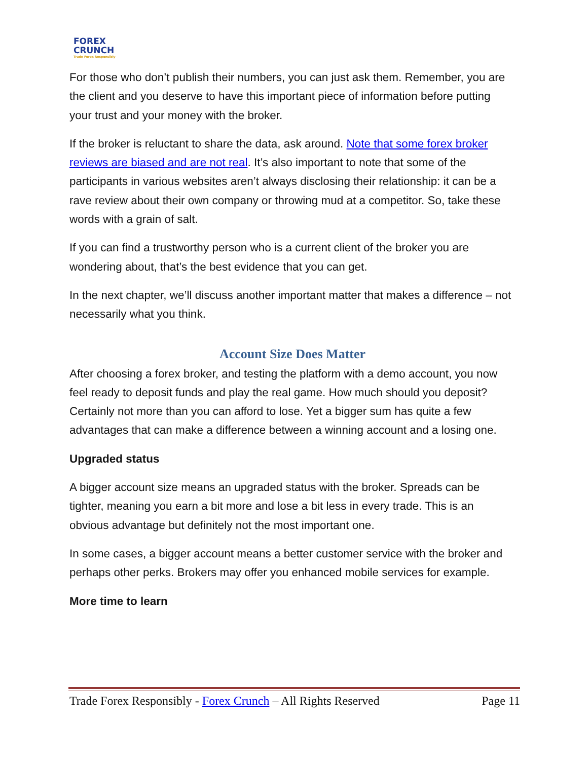FOREX
CRUNCH
Trade Forex Responsibly
For those who don’t publish their numbers, you can just ask them. Remember, you are the client and you deserve to have this important piece of information before putting your trust and your money with the broker.
If the broker is reluctant to share the data, ask around. Note that some forex broker reviews are biased and are not real. It’s also important to note that some of the participants in various websites aren’t always disclosing their relationship: it can be a rave review about their own company or throwing mud at a competitor. So, take these words with a grain of salt.
If you can find a trustworthy person who is a current client of the broker you are wondering about, that’s the best evidence that you can get.
In the next chapter, we’ll discuss another important matter that makes a difference – not necessarily what you think.
Account Size Does Matter
After choosing a forex broker, and testing the platform with a demo account, you now feel ready to deposit funds and play the real game. How much should you deposit? Certainly not more than you can afford to lose. Yet a bigger sum has quite a few advantages that can make a difference between a winning account and a losing one.
Upgraded status
A bigger account size means an upgraded status with the broker. Spreads can be tighter, meaning you earn a bit more and lose a bit less in every trade. This is an obvious advantage but definitely not the most important one.
In some cases, a bigger account means a better customer service with the broker and perhaps other perks. Brokers may offer you enhanced mobile services for example.
More time to learn
Trade Forex Responsibly - Forex Crunch – All Rights Reserved Page 11